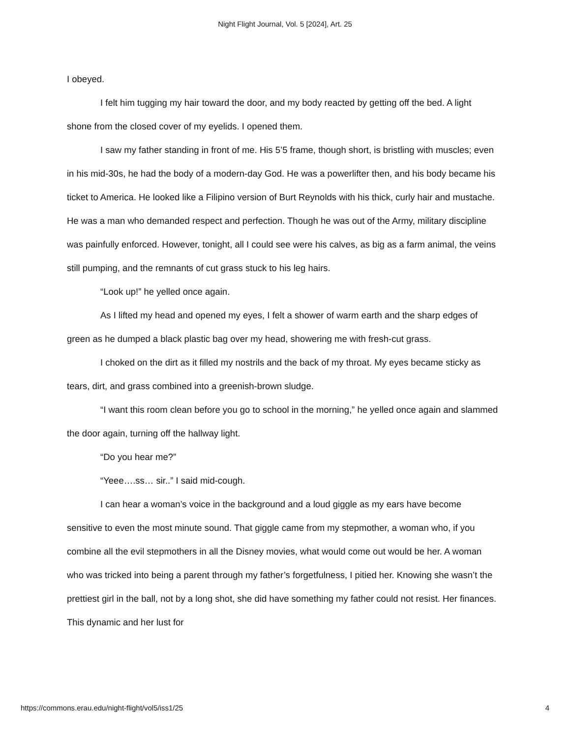Night Flight Journal, Vol. 5 [2024], Art. 25
I obeyed.
I felt him tugging my hair toward the door, and my body reacted by getting off the bed. A light shone from the closed cover of my eyelids. I opened them.
I saw my father standing in front of me. His 5’5 frame, though short, is bristling with muscles; even in his mid-30s, he had the body of a modern-day God. He was a powerlifter then, and his body became his ticket to America. He looked like a Filipino version of Burt Reynolds with his thick, curly hair and mustache. He was a man who demanded respect and perfection. Though he was out of the Army, military discipline was painfully enforced. However, tonight, all I could see were his calves, as big as a farm animal, the veins still pumping, and the remnants of cut grass stuck to his leg hairs.
“Look up!” he yelled once again.
As I lifted my head and opened my eyes, I felt a shower of warm earth and the sharp edges of green as he dumped a black plastic bag over my head, showering me with fresh-cut grass.
I choked on the dirt as it filled my nostrils and the back of my throat. My eyes became sticky as tears, dirt, and grass combined into a greenish-brown sludge.
“I want this room clean before you go to school in the morning,” he yelled once again and slammed the door again, turning off the hallway light.
“Do you hear me?”
“Yeee….ss… sir..” I said mid-cough.
I can hear a woman’s voice in the background and a loud giggle as my ears have become sensitive to even the most minute sound. That giggle came from my stepmother, a woman who, if you combine all the evil stepmothers in all the Disney movies, what would come out would be her. A woman who was tricked into being a parent through my father’s forgetfulness, I pitied her. Knowing she wasn’t the prettiest girl in the ball, not by a long shot, she did have something my father could not resist. Her finances. This dynamic and her lust for
https://commons.erau.edu/night-flight/vol5/iss1/25 4